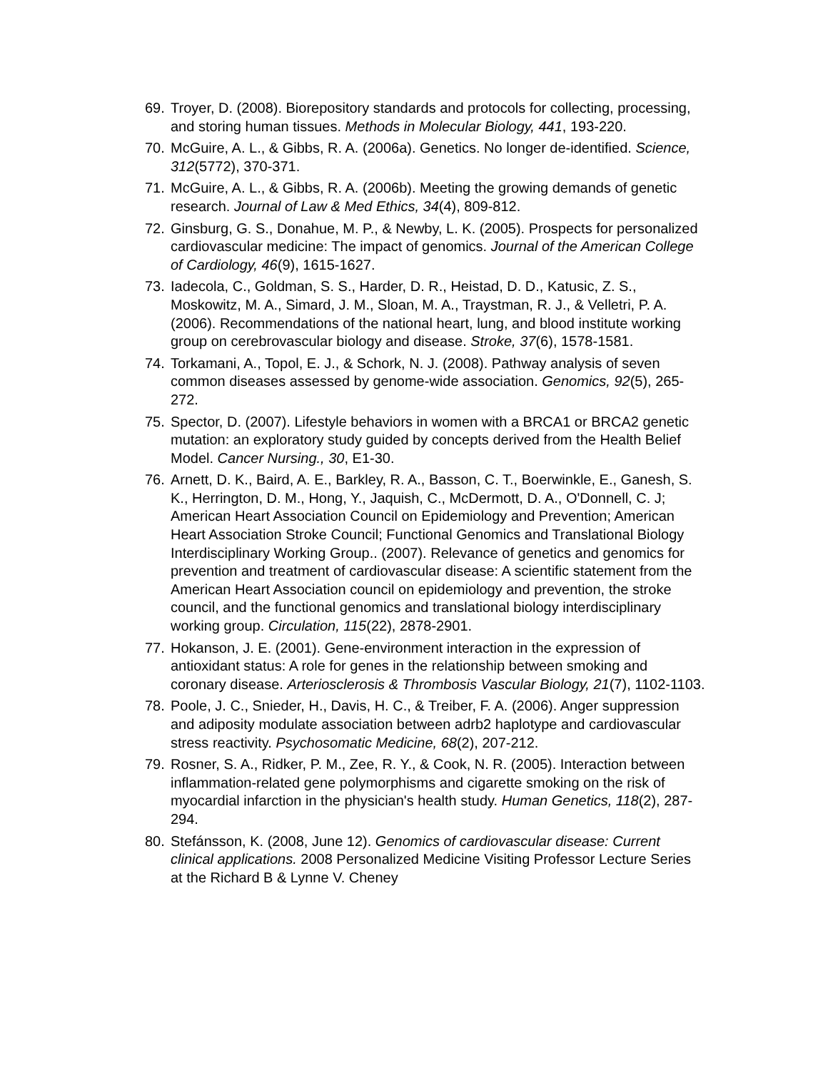69. Troyer, D. (2008). Biorepository standards and protocols for collecting, processing, and storing human tissues. Methods in Molecular Biology, 441, 193-220.
70. McGuire, A. L., & Gibbs, R. A. (2006a). Genetics. No longer de-identified. Science, 312(5772), 370-371.
71. McGuire, A. L., & Gibbs, R. A. (2006b). Meeting the growing demands of genetic research. Journal of Law & Med Ethics, 34(4), 809-812.
72. Ginsburg, G. S., Donahue, M. P., & Newby, L. K. (2005). Prospects for personalized cardiovascular medicine: The impact of genomics. Journal of the American College of Cardiology, 46(9), 1615-1627.
73. Iadecola, C., Goldman, S. S., Harder, D. R., Heistad, D. D., Katusic, Z. S., Moskowitz, M. A., Simard, J. M., Sloan, M. A., Traystman, R. J., & Velletri, P. A. (2006). Recommendations of the national heart, lung, and blood institute working group on cerebrovascular biology and disease. Stroke, 37(6), 1578-1581.
74. Torkamani, A., Topol, E. J., & Schork, N. J. (2008). Pathway analysis of seven common diseases assessed by genome-wide association. Genomics, 92(5), 265-272.
75. Spector, D. (2007). Lifestyle behaviors in women with a BRCA1 or BRCA2 genetic mutation: an exploratory study guided by concepts derived from the Health Belief Model. Cancer Nursing., 30, E1-30.
76. Arnett, D. K., Baird, A. E., Barkley, R. A., Basson, C. T., Boerwinkle, E., Ganesh, S. K., Herrington, D. M., Hong, Y., Jaquish, C., McDermott, D. A., O'Donnell, C. J; American Heart Association Council on Epidemiology and Prevention; American Heart Association Stroke Council; Functional Genomics and Translational Biology Interdisciplinary Working Group.. (2007). Relevance of genetics and genomics for prevention and treatment of cardiovascular disease: A scientific statement from the American Heart Association council on epidemiology and prevention, the stroke council, and the functional genomics and translational biology interdisciplinary working group. Circulation, 115(22), 2878-2901.
77. Hokanson, J. E. (2001). Gene-environment interaction in the expression of antioxidant status: A role for genes in the relationship between smoking and coronary disease. Arteriosclerosis & Thrombosis Vascular Biology, 21(7), 1102-1103.
78. Poole, J. C., Snieder, H., Davis, H. C., & Treiber, F. A. (2006). Anger suppression and adiposity modulate association between adrb2 haplotype and cardiovascular stress reactivity. Psychosomatic Medicine, 68(2), 207-212.
79. Rosner, S. A., Ridker, P. M., Zee, R. Y., & Cook, N. R. (2005). Interaction between inflammation-related gene polymorphisms and cigarette smoking on the risk of myocardial infarction in the physician's health study. Human Genetics, 118(2), 287-294.
80. Stefánsson, K. (2008, June 12). Genomics of cardiovascular disease: Current clinical applications. 2008 Personalized Medicine Visiting Professor Lecture Series at the Richard B & Lynne V. Cheney